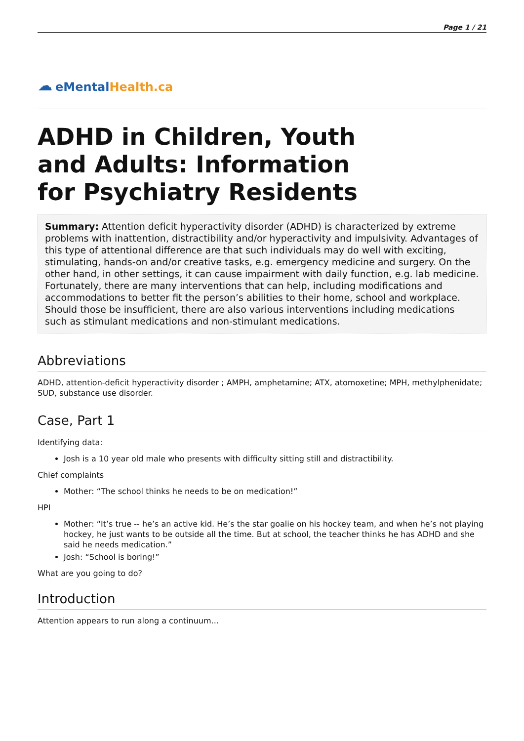Page 1 / 21
☁ eMental Health.ca
ADHD in Children, Youth
and Adults: Information
for Psychiatry Residents
Summary: Attention deficit hyperactivity disorder (ADHD) is characterized by extreme problems with inattention, distractibility and/or hyperactivity and impulsivity. Advantages of this type of attentional difference are that such individuals may do well with exciting, stimulating, hands-on and/or creative tasks, e.g. emergency medicine and surgery. On the other hand, in other settings, it can cause impairment with daily function, e.g. lab medicine. Fortunately, there are many interventions that can help, including modifications and accommodations to better fit the person’s abilities to their home, school and workplace. Should those be insufficient, there are also various interventions including medications such as stimulant medications and non-stimulant medications.
Abbreviations
ADHD, attention-deficit hyperactivity disorder ; AMPH, amphetamine; ATX, atomoxetine; MPH, methylphenidate; SUD, substance use disorder.
Case, Part 1
Identifying data:
Josh is a 10 year old male who presents with difficulty sitting still and distractibility.
Chief complaints
Mother: “The school thinks he needs to be on medication!”
HPI
Mother: “It’s true -- he’s an active kid. He’s the star goalie on his hockey team, and when he’s not playing hockey, he just wants to be outside all the time. But at school, the teacher thinks he has ADHD and she said he needs medication.”
Josh: “School is boring!”
What are you going to do?
Introduction
Attention appears to run along a continuum...